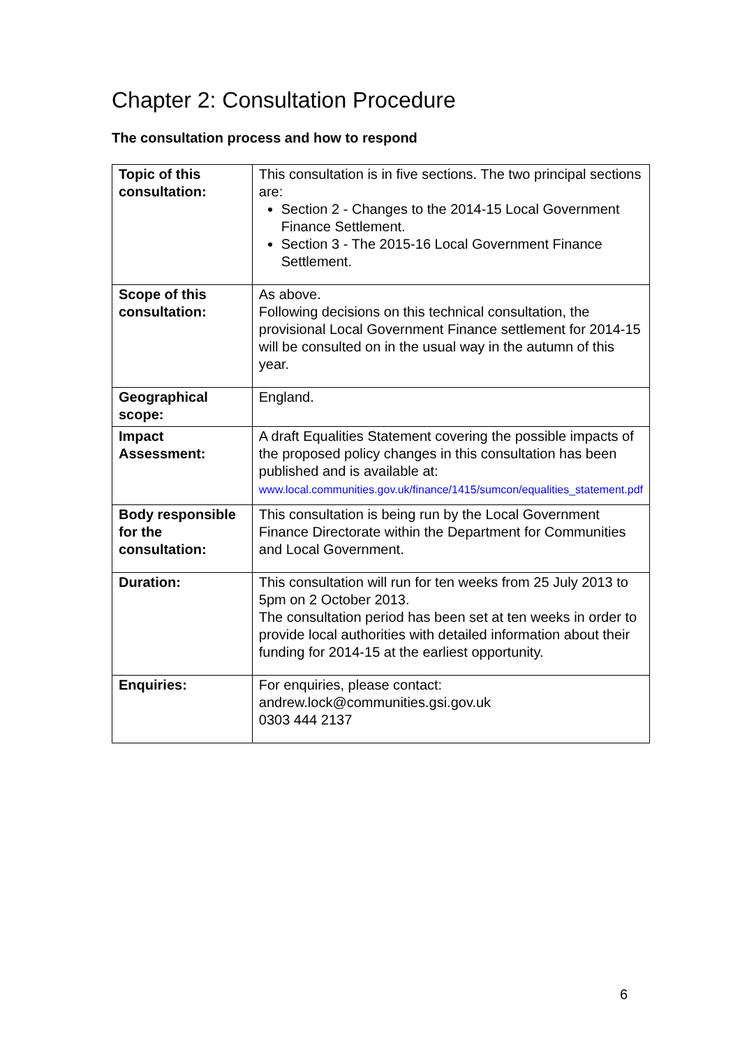Chapter 2: Consultation Procedure
The consultation process and how to respond
| Topic of this consultation: | This consultation is in five sections. The two principal sections are: Section 2 - Changes to the 2014-15 Local Government Finance Settlement. Section 3 - The 2015-16 Local Government Finance Settlement. |
| Scope of this consultation: | As above. Following decisions on this technical consultation, the provisional Local Government Finance settlement for 2014-15 will be consulted on in the usual way in the autumn of this year. |
| Geographical scope: | England. |
| Impact Assessment: | A draft Equalities Statement covering the possible impacts of the proposed policy changes in this consultation has been published and is available at: www.local.communities.gov.uk/finance/1415/sumcon/equalities_statement.pdf |
| Body responsible for the consultation: | This consultation is being run by the Local Government Finance Directorate within the Department for Communities and Local Government. |
| Duration: | This consultation will run for ten weeks from 25 July 2013 to 5pm on 2 October 2013. The consultation period has been set at ten weeks in order to provide local authorities with detailed information about their funding for 2014-15 at the earliest opportunity. |
| Enquiries: | For enquiries, please contact: andrew.lock@communities.gsi.gov.uk 0303 444 2137 |
6